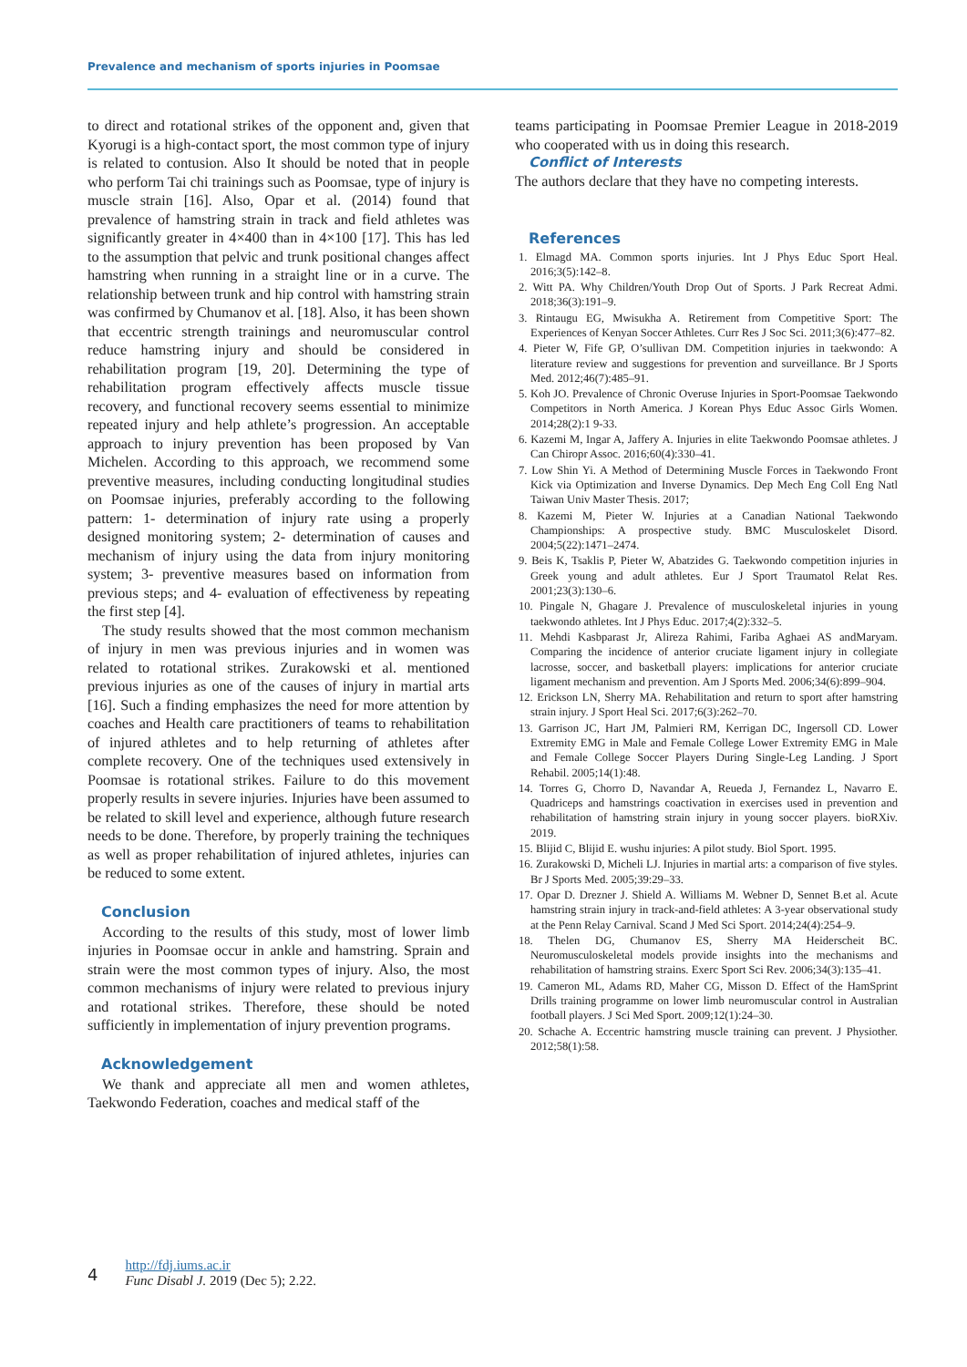Prevalence and mechanism of sports injuries in Poomsae
to direct and rotational strikes of the opponent and, given that Kyorugi is a high-contact sport, the most common type of injury is related to contusion. Also It should be noted that in people who perform Tai chi trainings such as Poomsae, type of injury is muscle strain [16]. Also, Opar et al. (2014) found that prevalence of hamstring strain in track and field athletes was significantly greater in 4×400 than in 4×100 [17]. This has led to the assumption that pelvic and trunk positional changes affect hamstring when running in a straight line or in a curve. The relationship between trunk and hip control with hamstring strain was confirmed by Chumanov et al. [18]. Also, it has been shown that eccentric strength trainings and neuromuscular control reduce hamstring injury and should be considered in rehabilitation program [19, 20]. Determining the type of rehabilitation program effectively affects muscle tissue recovery, and functional recovery seems essential to minimize repeated injury and help athlete’s progression. An acceptable approach to injury prevention has been proposed by Van Michelen. According to this approach, we recommend some preventive measures, including conducting longitudinal studies on Poomsae injuries, preferably according to the following pattern: 1- determination of injury rate using a properly designed monitoring system; 2- determination of causes and mechanism of injury using the data from injury monitoring system; 3- preventive measures based on information from previous steps; and 4- evaluation of effectiveness by repeating the first step [4].
The study results showed that the most common mechanism of injury in men was previous injuries and in women was related to rotational strikes. Zurakowski et al. mentioned previous injuries as one of the causes of injury in martial arts [16]. Such a finding emphasizes the need for more attention by coaches and Health care practitioners of teams to rehabilitation of injured athletes and to help returning of athletes after complete recovery. One of the techniques used extensively in Poomsae is rotational strikes. Failure to do this movement properly results in severe injuries. Injuries have been assumed to be related to skill level and experience, although future research needs to be done. Therefore, by properly training the techniques as well as proper rehabilitation of injured athletes, injuries can be reduced to some extent.
Conclusion
According to the results of this study, most of lower limb injuries in Poomsae occur in ankle and hamstring. Sprain and strain were the most common types of injury. Also, the most common mechanisms of injury were related to previous injury and rotational strikes. Therefore, these should be noted sufficiently in implementation of injury prevention programs.
Acknowledgement
We thank and appreciate all men and women athletes, Taekwondo Federation, coaches and medical staff of the
teams participating in Poomsae Premier League in 2018-2019 who cooperated with us in doing this research.
Conflict of Interests
The authors declare that they have no competing interests.
References
1. Elmagd MA. Common sports injuries. Int J Phys Educ Sport Heal. 2016;3(5):142–8.
2. Witt PA. Why Children/Youth Drop Out of Sports. J Park Recreat Admi. 2018;36(3):191–9.
3. Rintaugu EG, Mwisukha A. Retirement from Competitive Sport: The Experiences of Kenyan Soccer Athletes. Curr Res J Soc Sci. 2011;3(6):477–82.
4. Pieter W, Fife GP, O’sullivan DM. Competition injuries in taekwondo: A literature review and suggestions for prevention and surveillance. Br J Sports Med. 2012;46(7):485–91.
5. Koh JO. Prevalence of Chronic Overuse Injuries in Sport-Poomsae Taekwondo Competitors in North America. J Korean Phys Educ Assoc Girls Women. 2014;28(2):1 9-33.
6. Kazemi M, Ingar A, Jaffery A. Injuries in elite Taekwondo Poomsae athletes. J Can Chiropr Assoc. 2016;60(4):330–41.
7. Low Shin Yi. A Method of Determining Muscle Forces in Taekwondo Front Kick via Optimization and Inverse Dynamics. Dep Mech Eng Coll Eng Natl Taiwan Univ Master Thesis. 2017;
8. Kazemi M, Pieter W. Injuries at a Canadian National Taekwondo Championships: A prospective study. BMC Musculoskelet Disord. 2004;5(22):1471–2474.
9. Beis K, Tsaklis P, Pieter W, Abatzides G. Taekwondo competition injuries in Greek young and adult athletes. Eur J Sport Traumatol Relat Res. 2001;23(3):130–6.
10. Pingale N, Ghagare J. Prevalence of musculoskeletal injuries in young taekwondo athletes. Int J Phys Educ. 2017;4(2):332–5.
11. Mehdi Kasbparast Jr, Alireza Rahimi, Fariba Aghaei AS andMaryam. Comparing the incidence of anterior cruciate ligament injury in collegiate lacrosse, soccer, and basketball players: implications for anterior cruciate ligament mechanism and prevention. Am J Sports Med. 2006;34(6):899–904.
12. Erickson LN, Sherry MA. Rehabilitation and return to sport after hamstring strain injury. J Sport Heal Sci. 2017;6(3):262–70.
13. Garrison JC, Hart JM, Palmieri RM, Kerrigan DC, Ingersoll CD. Lower Extremity EMG in Male and Female College Lower Extremity EMG in Male and Female College Soccer Players During Single-Leg Landing. J Sport Rehabil. 2005;14(1):48.
14. Torres G, Chorro D, Navandar A, Reueda J, Fernandez L, Navarro E. Quadriceps and hamstrings coactivation in exercises used in prevention and rehabilitation of hamstring strain injury in young soccer players. bioRXiv. 2019.
15. Blijid C, Blijid E. wushu injuries: A pilot study. Biol Sport. 1995.
16. Zurakowski D, Micheli LJ. Injuries in martial arts: a comparison of five styles. Br J Sports Med. 2005;39:29–33.
17. Opar D. Drezner J. Shield A. Williams M. Webner D, Sennet B.et al. Acute hamstring strain injury in track-and-field athletes: A 3-year observational study at the Penn Relay Carnival. Scand J Med Sci Sport. 2014;24(4):254–9.
18. Thelen DG, Chumanov ES, Sherry MA Heiderscheit BC. Neuromusculoskeletal models provide insights into the mechanisms and rehabilitation of hamstring strains. Exerc Sport Sci Rev. 2006;34(3):135–41.
19. Cameron ML, Adams RD, Maher CG, Misson D. Effect of the HamSprint Drills training programme on lower limb neuromuscular control in Australian football players. J Sci Med Sport. 2009;12(1):24–30.
20. Schache A. Eccentric hamstring muscle training can prevent. J Physiother. 2012;58(1):58.
4
http://fdj.iums.ac.ir
Func Disabl J. 2019 (Dec 5); 2.22.